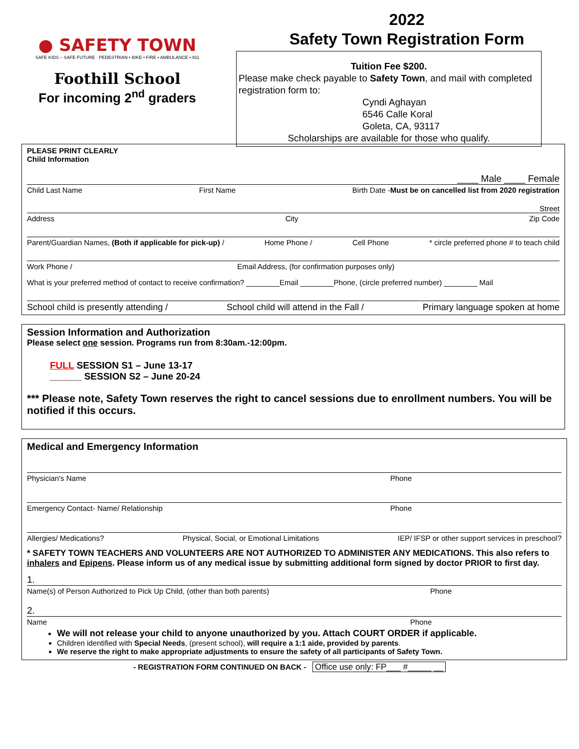● SAFETY TOWN
SAFE KIDS – SAFE FUTURE · PEDESTRIAN • BIKE • FIRE • AMBULANCE • 911
Foothill School
For incoming 2<sup>nd</sup> graders
2022
Safety Town Registration Form
Tuition Fee $200.
Please make check payable to Safety Town, and mail with completed registration form to:
Cyndi Aghayan
6546 Calle Koral
Goleta, CA, 93117
Scholarships are available for those who qualify.
PLEASE PRINT CLEARLY
Child Information
____ Male ____ Female
Child Last Name First Name Birth Date -Must be on cancelled list from 2020 registration
Street
Address City Zip Code
Parent/Guardian Names, (Both if applicable for pick-up) / Home Phone / Cell Phone * circle preferred phone # to teach child
Work Phone / Email Address, (for confirmation purposes only)
What is your preferred method of contact to receive confirmation? ________Email ________Phone, (circle preferred number) ________ Mail
School child is presently attending / School child will attend in the Fall / Primary language spoken at home
Session Information and Authorization
Please select one session. Programs run from 8:30am.-12:00pm.
FULL SESSION S1 – June 13-17
______ SESSION S2 – June 20-24
*** Please note, Safety Town reserves the right to cancel sessions due to enrollment numbers. You will be notified if this occurs.
Medical and Emergency Information
Physician's Name Phone
Emergency Contact- Name/ Relationship Phone
Allergies/ Medications? Physical, Social, or Emotional Limitations IEP/ IFSP or other support services in preschool?
* SAFETY TOWN TEACHERS AND VOLUNTEERS ARE NOT AUTHORIZED TO ADMINISTER ANY MEDICATIONS. This also refers to inhalers and Epipens. Please inform us of any medical issue by submitting additional form signed by doctor PRIOR to first day.
1.
Name(s) of Person Authorized to Pick Up Child, (other than both parents) Phone
2.
Name Phone
We will not release your child to anyone unauthorized by you. Attach COURT ORDER if applicable.
Children identified with Special Needs, (present school), will require a 1:1 aide, provided by parents.
We reserve the right to make appropriate adjustments to ensure the safety of all participants of Safety Town.
- REGISTRATION FORM CONTINUED ON BACK - Office use only: FP___ #_____ __